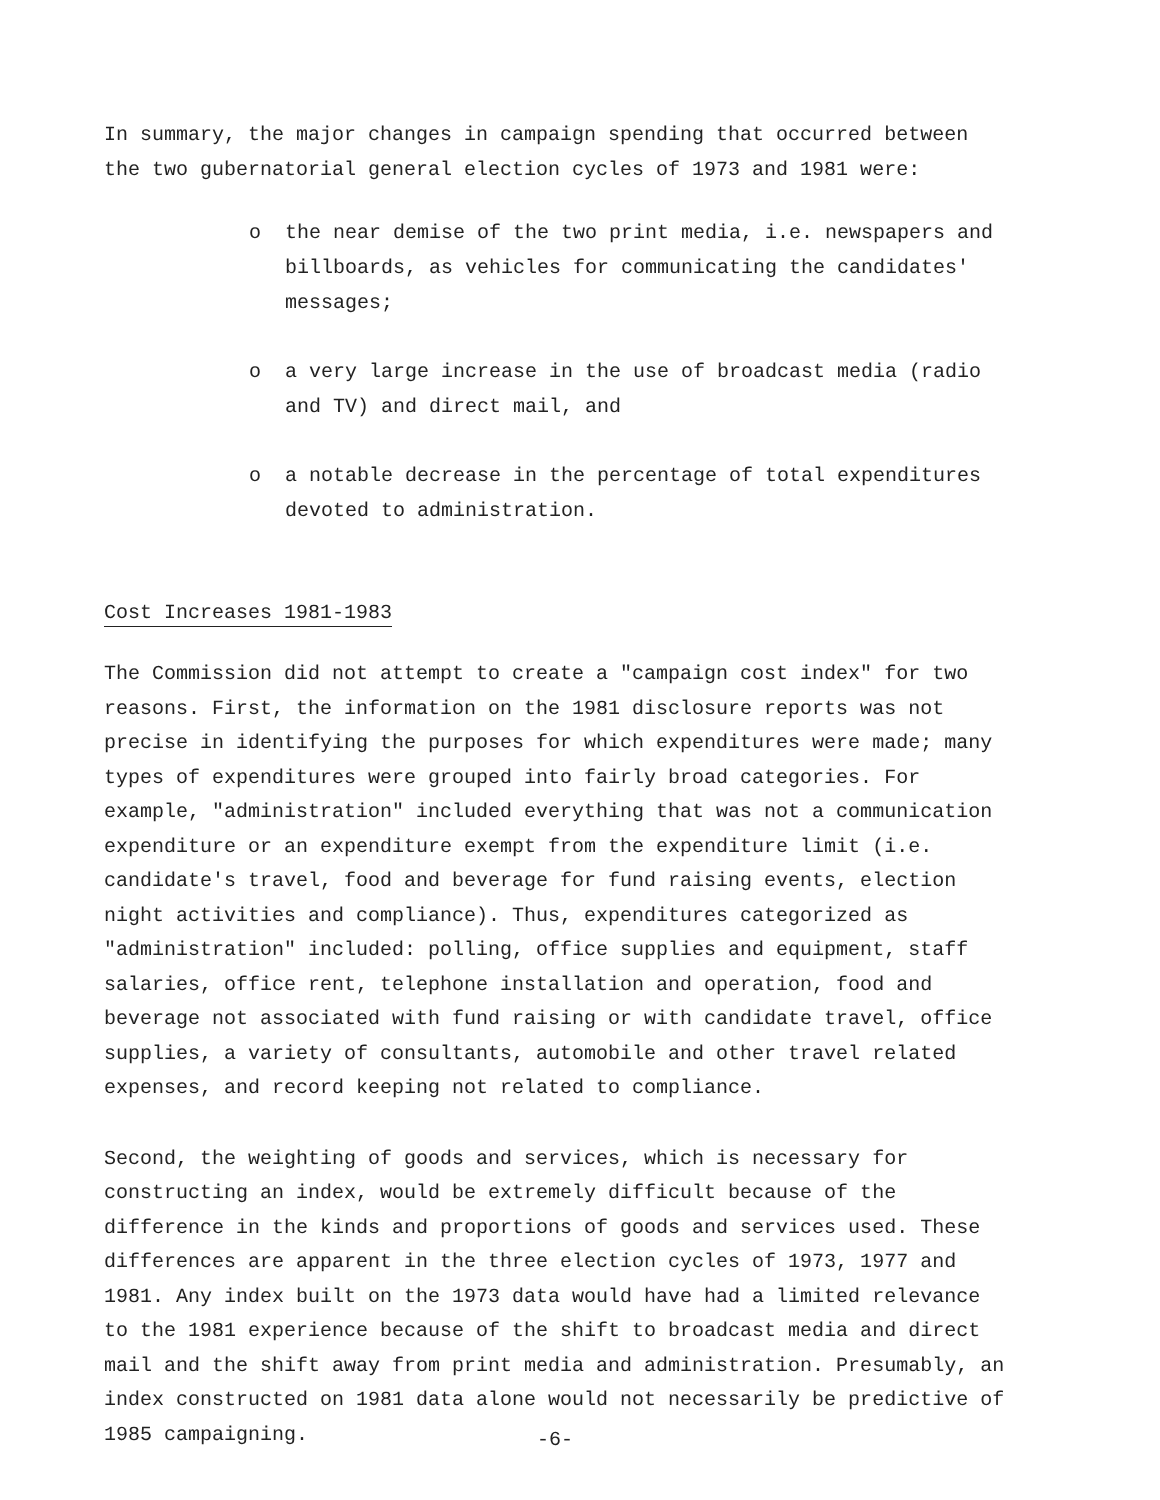In summary, the major changes in campaign spending that occurred between the two gubernatorial general election cycles of 1973 and 1981 were:
o the near demise of the two print media, i.e. newspapers and billboards, as vehicles for communicating the candidates' messages;
o a very large increase in the use of broadcast media (radio and TV) and direct mail, and
o a notable decrease in the percentage of total expenditures devoted to administration.
Cost Increases 1981-1983
The Commission did not attempt to create a "campaign cost index" for two reasons. First, the information on the 1981 disclosure reports was not precise in identifying the purposes for which expenditures were made; many types of expenditures were grouped into fairly broad categories. For example, "administration" included everything that was not a communication expenditure or an expenditure exempt from the expenditure limit (i.e. candidate's travel, food and beverage for fund raising events, election night activities and compliance). Thus, expenditures categorized as "administration" included: polling, office supplies and equipment, staff salaries, office rent, telephone installation and operation, food and beverage not associated with fund raising or with candidate travel, office supplies, a variety of consultants, automobile and other travel related expenses, and record keeping not related to compliance.
Second, the weighting of goods and services, which is necessary for constructing an index, would be extremely difficult because of the difference in the kinds and proportions of goods and services used. These differences are apparent in the three election cycles of 1973, 1977 and 1981. Any index built on the 1973 data would have had a limited relevance to the 1981 experience because of the shift to broadcast media and direct mail and the shift away from print media and administration. Presumably, an index constructed on 1981 data alone would not necessarily be predictive of 1985 campaigning.
-6-